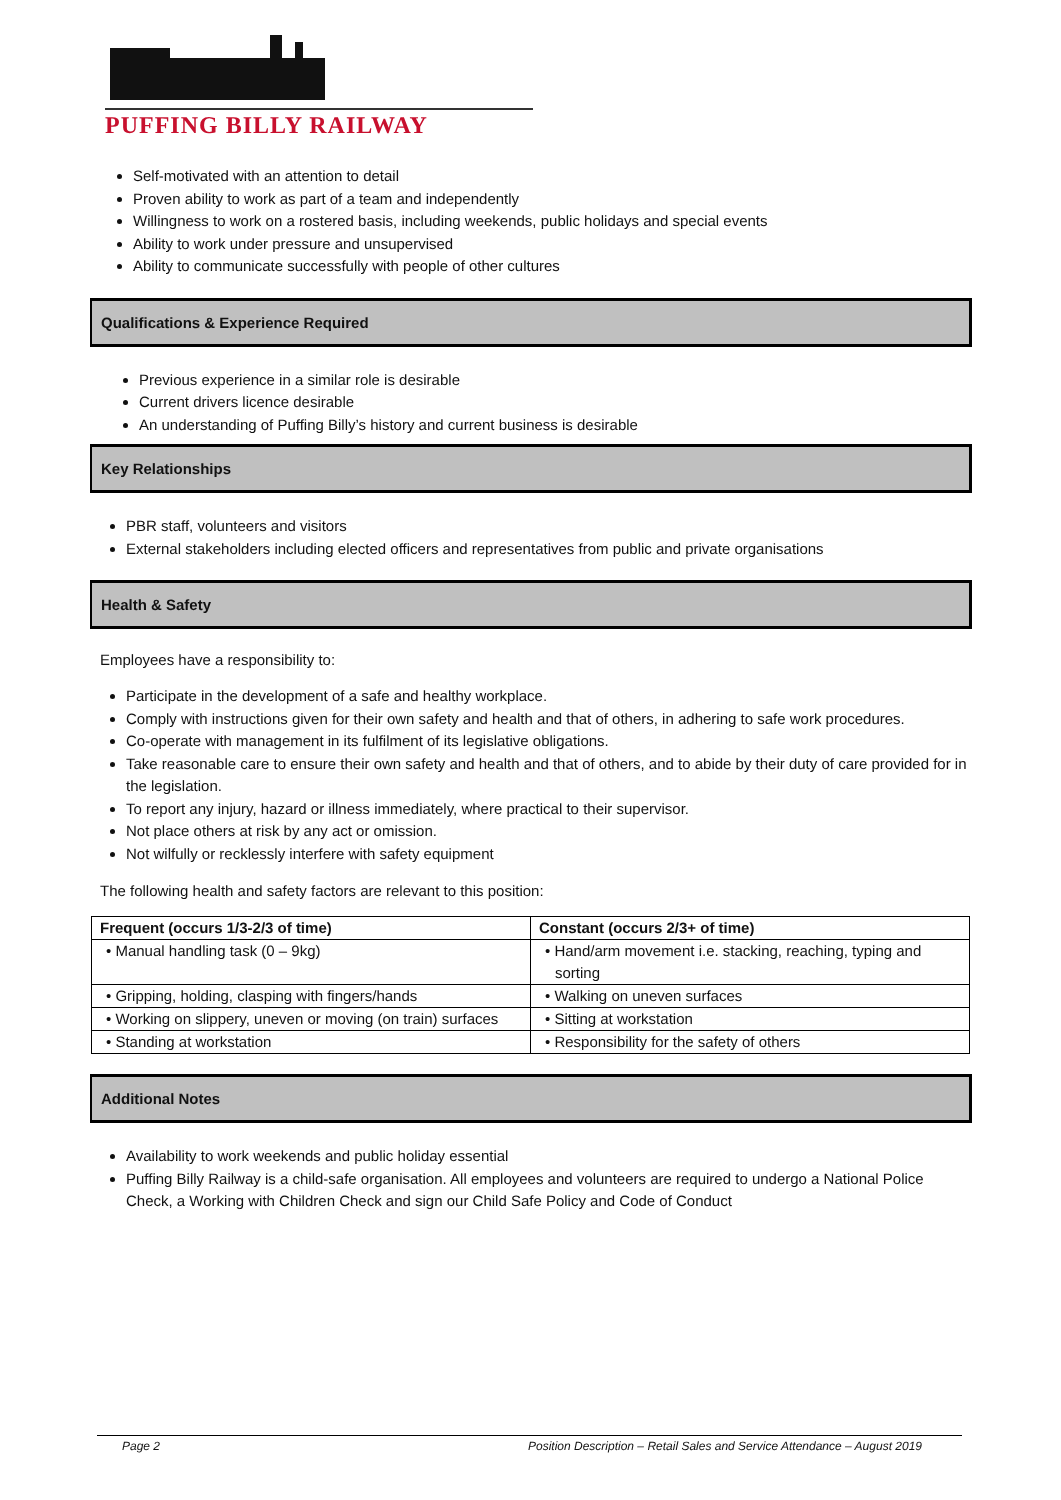PUFFING BILLY RAILWAY
Self-motivated with an attention to detail
Proven ability to work as part of a team and independently
Willingness to work on a rostered basis, including weekends, public holidays and special events
Ability to work under pressure and unsupervised
Ability to communicate successfully with people of other cultures
Qualifications & Experience Required
Previous experience in a similar role is desirable
Current drivers licence desirable
An understanding of Puffing Billy’s history and current business is desirable
Key Relationships
PBR staff, volunteers and visitors
External stakeholders including elected officers and representatives from public and private organisations
Health & Safety
Employees have a responsibility to:
Participate in the development of a safe and healthy workplace.
Comply with instructions given for their own safety and health and that of others, in adhering to safe work procedures.
Co-operate with management in its fulfilment of its legislative obligations.
Take reasonable care to ensure their own safety and health and that of others, and to abide by their duty of care provided for in the legislation.
To report any injury, hazard or illness immediately, where practical to their supervisor.
Not place others at risk by any act or omission.
Not wilfully or recklessly interfere with safety equipment
The following health and safety factors are relevant to this position:
| Frequent (occurs 1/3-2/3 of time) | Constant (occurs 2/3+ of time) |
| --- | --- |
| • Manual handling task (0 – 9kg) | • Hand/arm movement i.e. stacking, reaching, typing and sorting |
| • Gripping, holding, clasping with fingers/hands | • Walking on uneven surfaces |
| • Working on slippery, uneven or moving (on train) surfaces | • Sitting at workstation |
| • Standing at workstation | • Responsibility for the safety of others |
Additional Notes
Availability to work weekends and public holiday essential
Puffing Billy Railway is a child-safe organisation. All employees and volunteers are required to undergo a National Police Check, a Working with Children Check and sign our Child Safe Policy and Code of Conduct
Page 2 Position Description – Retail Sales and Service Attendance – August 2019